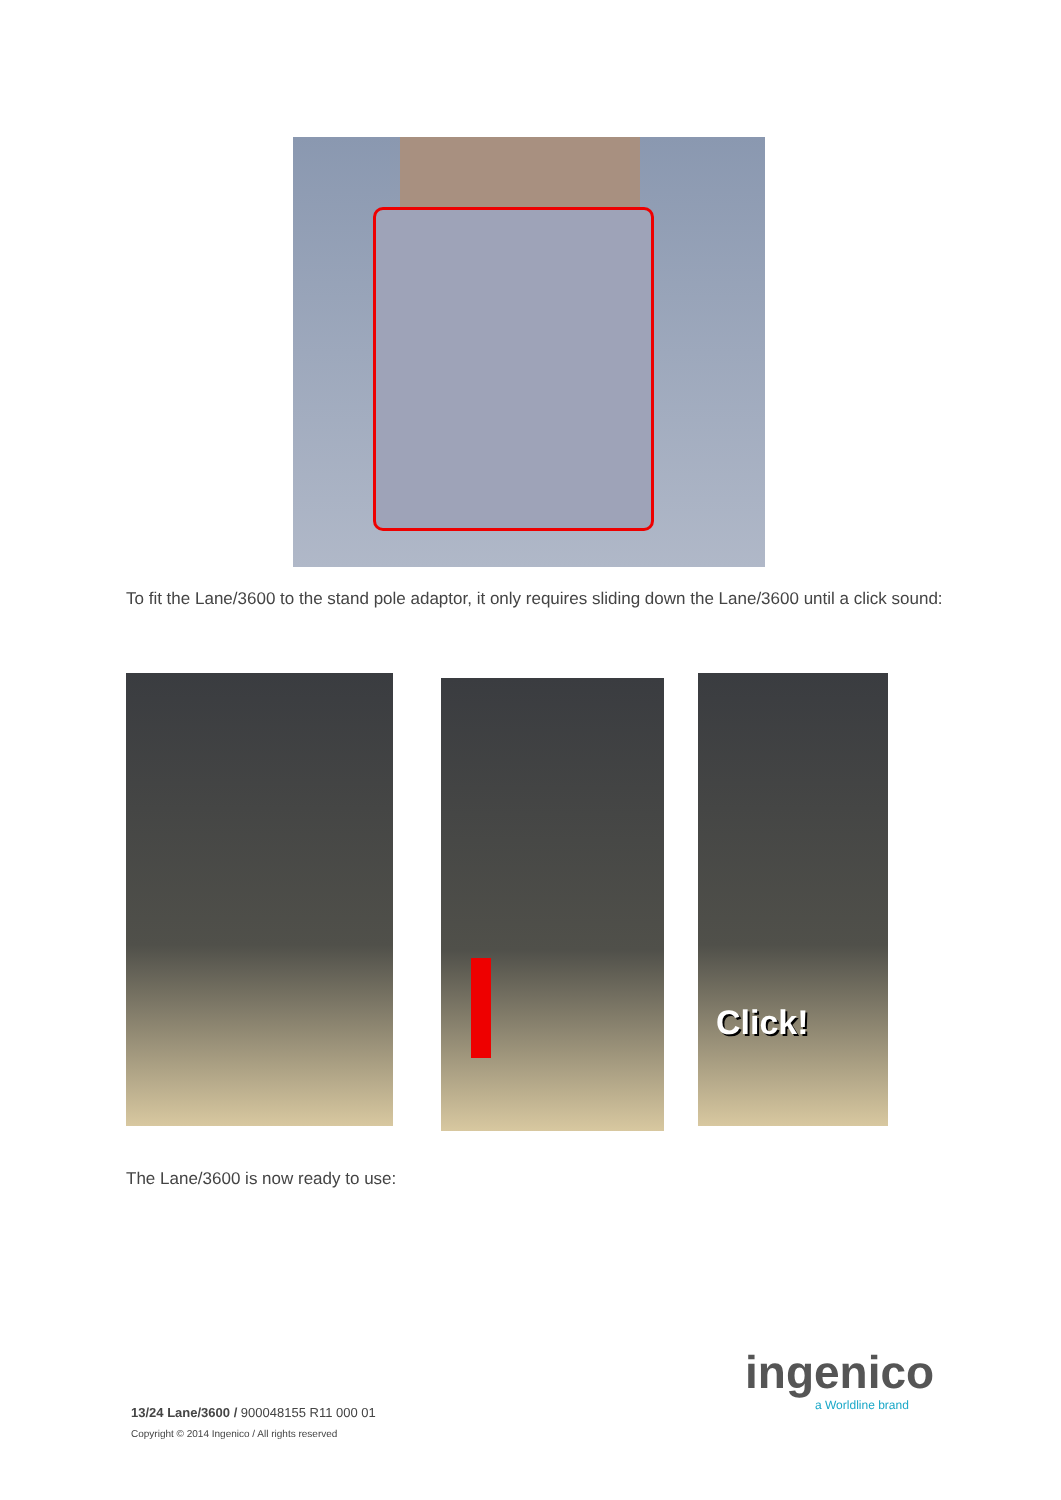To fit the Lane/3600 to the stand pole adaptor, it only requires sliding down the Lane/3600 until a click sound:
Click!
The Lane/3600 is now ready to use:
ingenico
a Worldline brand
13/24 Lane/3600 / 900048155 R11 000 01
Copyright © 2014 Ingenico / All rights reserved